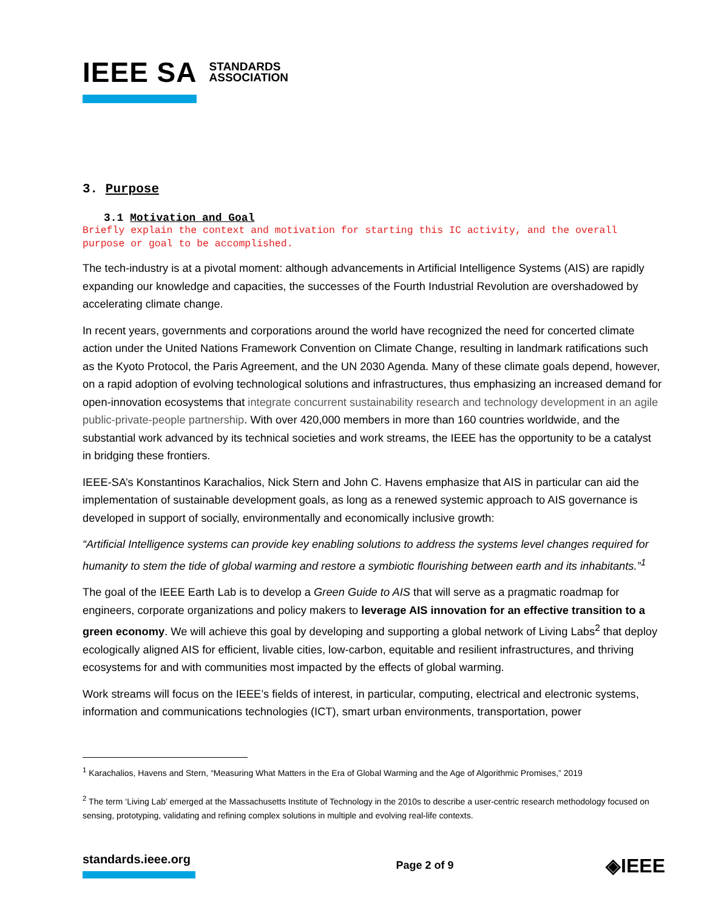IEEE SA STANDARDS
ASSOCIATION
3. Purpose
3.1 Motivation and Goal
Briefly explain the context and motivation for starting this IC activity, and the overall purpose or goal to be accomplished.
The tech-industry is at a pivotal moment: although advancements in Artificial Intelligence Systems (AIS) are rapidly expanding our knowledge and capacities, the successes of the Fourth Industrial Revolution are overshadowed by accelerating climate change.
In recent years, governments and corporations around the world have recognized the need for concerted climate action under the United Nations Framework Convention on Climate Change, resulting in landmark ratifications such as the Kyoto Protocol, the Paris Agreement, and the UN 2030 Agenda. Many of these climate goals depend, however, on a rapid adoption of evolving technological solutions and infrastructures, thus emphasizing an increased demand for open-innovation ecosystems that integrate concurrent sustainability research and technology development in an agile public-private-people partnership. With over 420,000 members in more than 160 countries worldwide, and the substantial work advanced by its technical societies and work streams, the IEEE has the opportunity to be a catalyst in bridging these frontiers.
IEEE-SA’s Konstantinos Karachalios, Nick Stern and John C. Havens emphasize that AIS in particular can aid the implementation of sustainable development goals, as long as a renewed systemic approach to AIS governance is developed in support of socially, environmentally and economically inclusive growth:
“Artificial Intelligence systems can provide key enabling solutions to address the systems level changes required for humanity to stem the tide of global warming and restore a symbiotic flourishing between earth and its inhabitants.”<sup>1</sup>
The goal of the IEEE Earth Lab is to develop a Green Guide to AIS that will serve as a pragmatic roadmap for engineers, corporate organizations and policy makers to leverage AIS innovation for an effective transition to a green economy. We will achieve this goal by developing and supporting a global network of Living Labs<sup>2</sup> that deploy ecologically aligned AIS for efficient, livable cities, low-carbon, equitable and resilient infrastructures, and thriving ecosystems for and with communities most impacted by the effects of global warming.
Work streams will focus on the IEEE’s fields of interest, in particular, computing, electrical and electronic systems, information and communications technologies (ICT), smart urban environments, transportation, power
<sup>1</sup> Karachalios, Havens and Stern, “Measuring What Matters in the Era of Global Warming and the Age of Algorithmic Promises,” 2019
<sup>2</sup> The term ‘Living Lab’ emerged at the Massachusetts Institute of Technology in the 2010s to describe a user-centric research methodology focused on sensing, prototyping, validating and refining complex solutions in multiple and evolving real-life contexts.
standards.ieee.org Page 2 of 9
◈IEEE